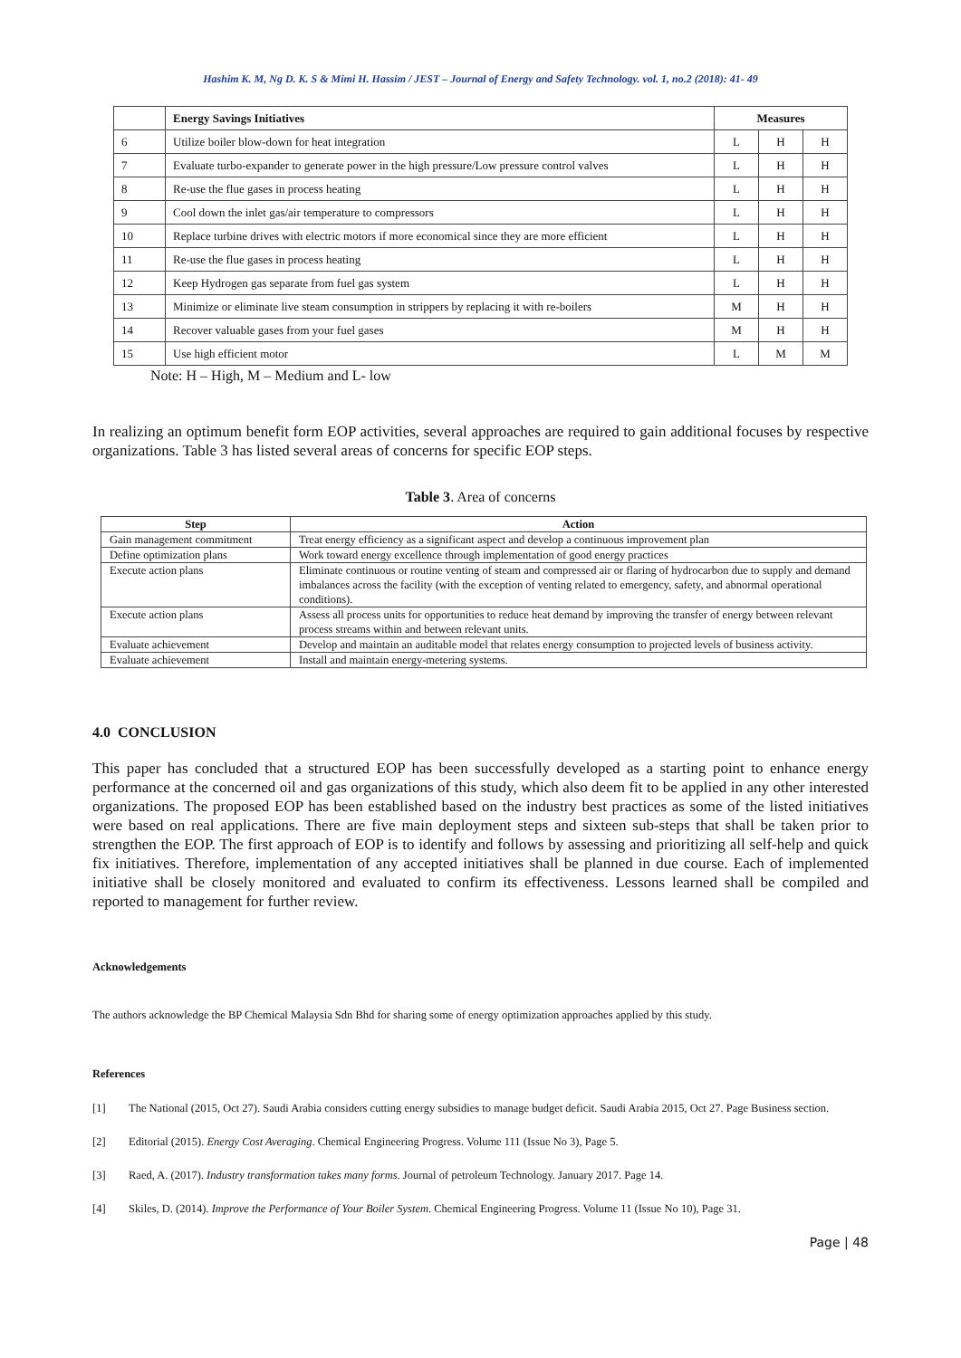Hashim K. M, Ng D. K. S & Mimi H. Hassim / JEST – Journal of Energy and Safety Technology. vol. 1, no.2 (2018): 41- 49
| | Energy Savings Initiatives | Measures | | |
| --- | --- | --- | --- | --- |
| 6 | Utilize boiler blow-down for heat integration | L | H | H |
| 7 | Evaluate turbo-expander to generate power in the high pressure/Low pressure control valves | L | H | H |
| 8 | Re-use the flue gases in process heating | L | H | H |
| 9 | Cool down the inlet gas/air temperature to compressors | L | H | H |
| 10 | Replace turbine drives with electric motors if more economical since they are more efficient | L | H | H |
| 11 | Re-use the flue gases in process heating | L | H | H |
| 12 | Keep Hydrogen gas separate from fuel gas system | L | H | H |
| 13 | Minimize or eliminate live steam consumption in strippers by replacing it with re-boilers | M | H | H |
| 14 | Recover valuable gases from your fuel gases | M | H | H |
| 15 | Use high efficient motor | L | M | M |
Note: H – High, M – Medium and L- low
In realizing an optimum benefit form EOP activities, several approaches are required to gain additional focuses by respective organizations. Table 3 has listed several areas of concerns for specific EOP steps.
Table 3. Area of concerns
| Step | Action |
| --- | --- |
| Gain management commitment | Treat energy efficiency as a significant aspect and develop a continuous improvement plan |
| Define optimization plans | Work toward energy excellence through implementation of good energy practices |
| Execute action plans | Eliminate continuous or routine venting of steam and compressed air or flaring of hydrocarbon due to supply and demand imbalances across the facility (with the exception of venting related to emergency, safety, and abnormal operational conditions). |
| Execute action plans | Assess all process units for opportunities to reduce heat demand by improving the transfer of energy between relevant process streams within and between relevant units. |
| Evaluate achievement | Develop and maintain an auditable model that relates energy consumption to projected levels of business activity. |
| Evaluate achievement | Install and maintain energy-metering systems. |
4.0 CONCLUSION
This paper has concluded that a structured EOP has been successfully developed as a starting point to enhance energy performance at the concerned oil and gas organizations of this study, which also deem fit to be applied in any other interested organizations. The proposed EOP has been established based on the industry best practices as some of the listed initiatives were based on real applications. There are five main deployment steps and sixteen sub-steps that shall be taken prior to strengthen the EOP. The first approach of EOP is to identify and follows by assessing and prioritizing all self-help and quick fix initiatives. Therefore, implementation of any accepted initiatives shall be planned in due course. Each of implemented initiative shall be closely monitored and evaluated to confirm its effectiveness. Lessons learned shall be compiled and reported to management for further review.
Acknowledgements
The authors acknowledge the BP Chemical Malaysia Sdn Bhd for sharing some of energy optimization approaches applied by this study.
References
[1] The National (2015, Oct 27). Saudi Arabia considers cutting energy subsidies to manage budget deficit. Saudi Arabia 2015, Oct 27. Page Business section.
[2] Editorial (2015). Energy Cost Averaging. Chemical Engineering Progress. Volume 111 (Issue No 3), Page 5.
[3] Raed, A. (2017). Industry transformation takes many forms. Journal of petroleum Technology. January 2017. Page 14.
[4] Skiles, D. (2014). Improve the Performance of Your Boiler System. Chemical Engineering Progress. Volume 11 (Issue No 10), Page 31.
Page | 48